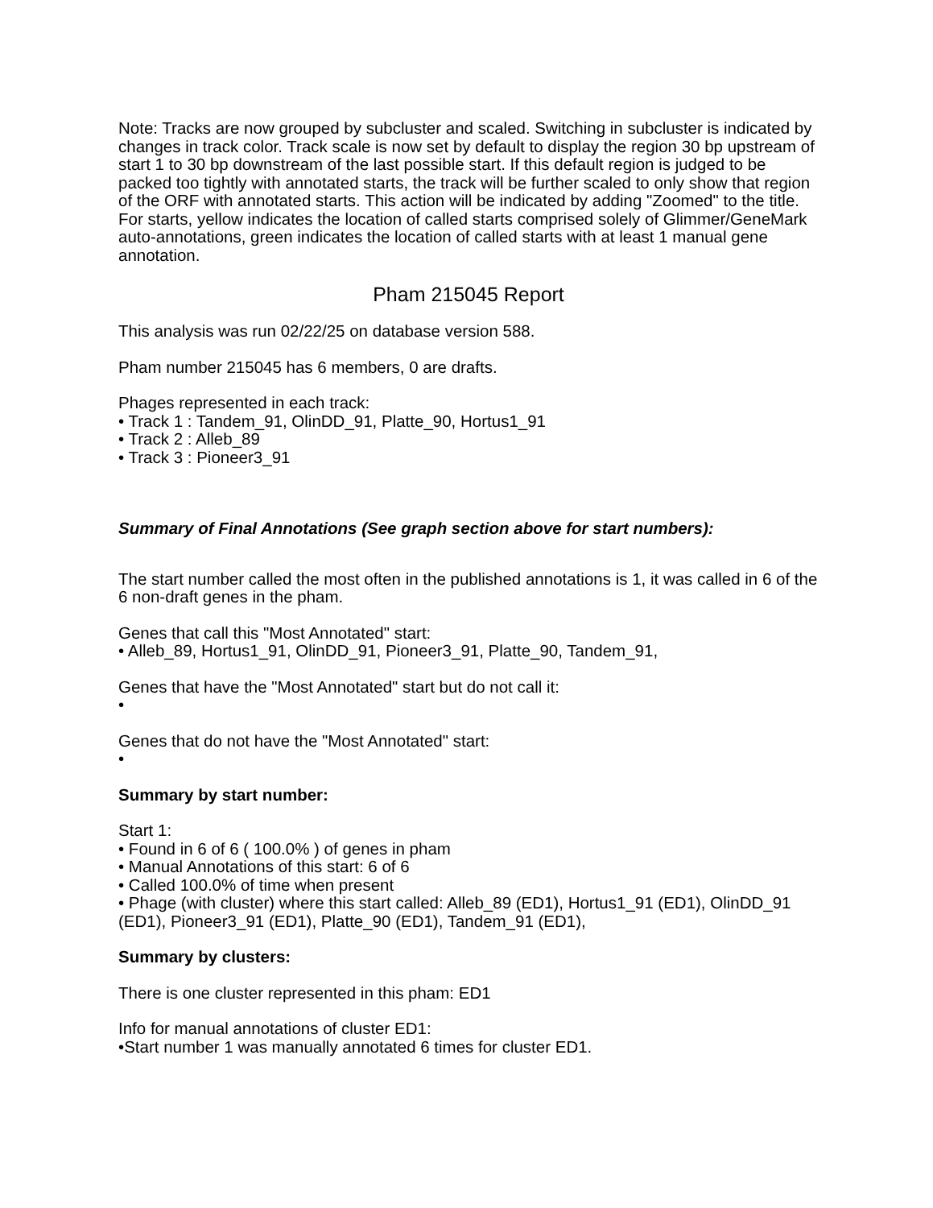Note: Tracks are now grouped by subcluster and scaled. Switching in subcluster is indicated by changes in track color. Track scale is now set by default to display the region 30 bp upstream of start 1 to 30 bp downstream of the last possible start. If this default region is judged to be packed too tightly with annotated starts, the track will be further scaled to only show that region of the ORF with annotated starts. This action will be indicated by adding "Zoomed" to the title. For starts, yellow indicates the location of called starts comprised solely of Glimmer/GeneMark auto-annotations, green indicates the location of called starts with at least 1 manual gene annotation.
Pham 215045 Report
This analysis was run 02/22/25 on database version 588.
Pham number 215045 has 6 members, 0 are drafts.
Phages represented in each track:
• Track 1 : Tandem_91, OlinDD_91, Platte_90, Hortus1_91
• Track 2 : Alleb_89
• Track 3 : Pioneer3_91
Summary of Final Annotations (See graph section above for start numbers):
The start number called the most often in the published annotations is 1, it was called in 6 of the 6 non-draft genes in the pham.
Genes that call this "Most Annotated" start:
• Alleb_89, Hortus1_91, OlinDD_91, Pioneer3_91, Platte_90, Tandem_91,
Genes that have the "Most Annotated" start but do not call it:
•
Genes that do not have the "Most Annotated" start:
•
Summary by start number:
Start 1:
• Found in 6 of 6 ( 100.0% ) of genes in pham
• Manual Annotations of this start: 6 of 6
• Called 100.0% of time when present
• Phage (with cluster) where this start called: Alleb_89 (ED1), Hortus1_91 (ED1), OlinDD_91 (ED1), Pioneer3_91 (ED1), Platte_90 (ED1), Tandem_91 (ED1),
Summary by clusters:
There is one cluster represented in this pham: ED1
Info for manual annotations of cluster ED1:
•Start number 1 was manually annotated 6 times for cluster ED1.